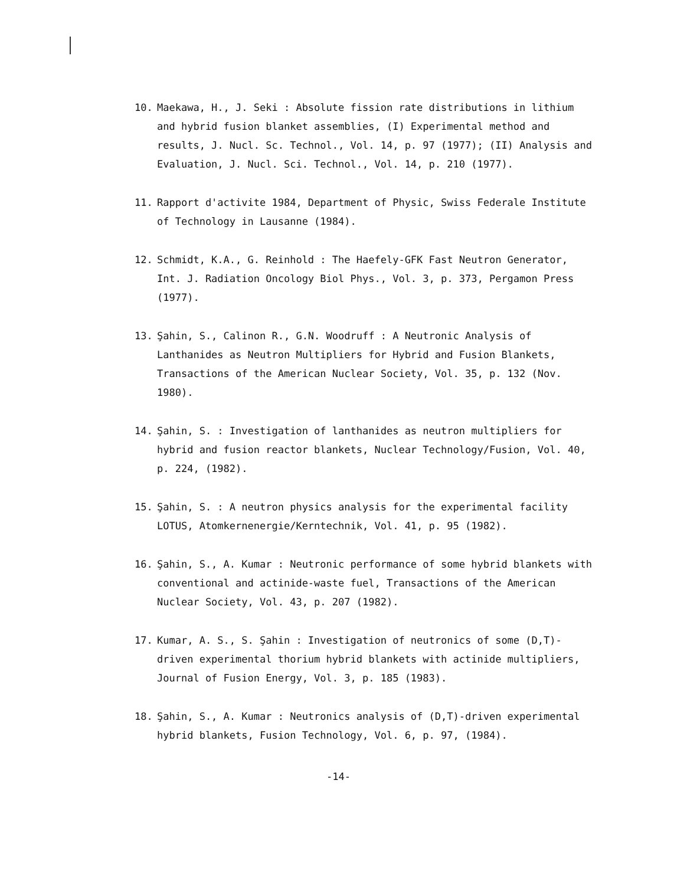10. Maekawa, H., J. Seki : Absolute fission rate distributions in lithium and hybrid fusion blanket assemblies, (I) Experimental method and results, J. Nucl. Sc. Technol., Vol. 14, p. 97 (1977); (II) Analysis and Evaluation, J. Nucl. Sci. Technol., Vol. 14, p. 210 (1977).
11. Rapport d'activite 1984, Department of Physic, Swiss Federale Institute of Technology in Lausanne (1984).
12. Schmidt, K.A., G. Reinhold : The Haefely-GFK Fast Neutron Generator, Int. J. Radiation Oncology Biol Phys., Vol. 3, p. 373, Pergamon Press (1977).
13. Şahin, S., Calinon R., G.N. Woodruff : A Neutronic Analysis of Lanthanides as Neutron Multipliers for Hybrid and Fusion Blankets, Transactions of the American Nuclear Society, Vol. 35, p. 132 (Nov. 1980).
14. Şahin, S. : Investigation of lanthanides as neutron multipliers for hybrid and fusion reactor blankets, Nuclear Technology/Fusion, Vol. 40, p. 224, (1982).
15. Şahin, S. : A neutron physics analysis for the experimental facility LOTUS, Atomkernenergie/Kerntechnik, Vol. 41, p. 95 (1982).
16. Şahin, S., A. Kumar : Neutronic performance of some hybrid blankets with conventional and actinide-waste fuel, Transactions of the American Nuclear Society, Vol. 43, p. 207 (1982).
17. Kumar, A. S., S. Şahin : Investigation of neutronics of some (D,T)-driven experimental thorium hybrid blankets with actinide multipliers, Journal of Fusion Energy, Vol. 3, p. 185 (1983).
18. Şahin, S., A. Kumar : Neutronics analysis of (D,T)-driven experimental hybrid blankets, Fusion Technology, Vol. 6, p. 97, (1984).
-14-